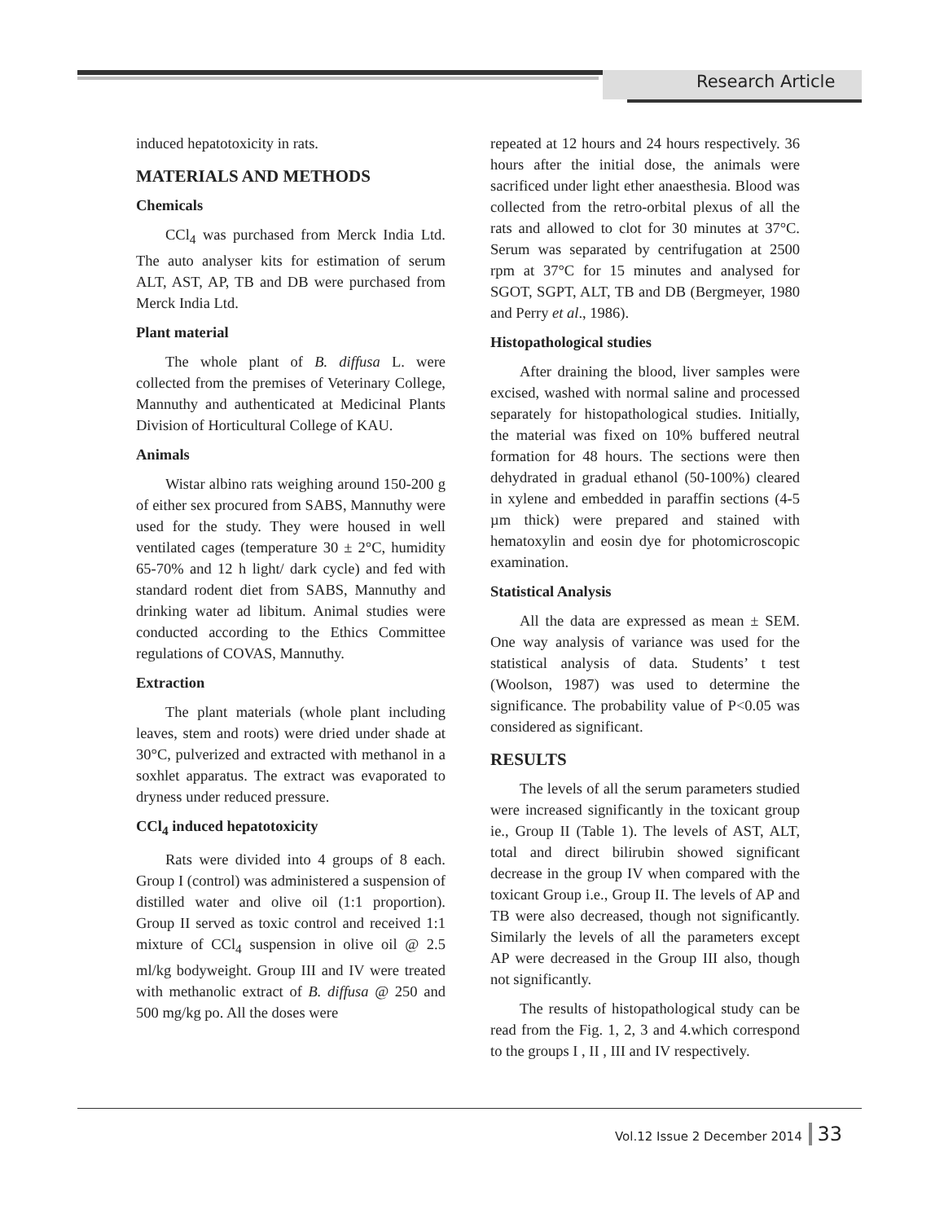Research Article
induced hepatotoxicity in rats.
MATERIALS AND METHODS
Chemicals
CCl<sub>4</sub> was purchased from Merck India Ltd. The auto analyser kits for estimation of serum ALT, AST, AP, TB and DB were purchased from Merck India Ltd.
Plant material
The whole plant of B. diffusa L. were collected from the premises of Veterinary College, Mannuthy and authenticated at Medicinal Plants Division of Horticultural College of KAU.
Animals
Wistar albino rats weighing around 150-200 g of either sex procured from SABS, Mannuthy were used for the study. They were housed in well ventilated cages (temperature 30 ± 2°C, humidity 65-70% and 12 h light/ dark cycle) and fed with standard rodent diet from SABS, Mannuthy and drinking water ad libitum. Animal studies were conducted according to the Ethics Committee regulations of COVAS, Mannuthy.
Extraction
The plant materials (whole plant including leaves, stem and roots) were dried under shade at 30°C, pulverized and extracted with methanol in a soxhlet apparatus. The extract was evaporated to dryness under reduced pressure.
CCl<sub>4</sub> induced hepatotoxicity
Rats were divided into 4 groups of 8 each. Group I (control) was administered a suspension of distilled water and olive oil (1:1 proportion). Group II served as toxic control and received 1:1 mixture of CCl<sub>4</sub> suspension in olive oil @ 2.5 ml/kg bodyweight. Group III and IV were treated with methanolic extract of B. diffusa @ 250 and 500 mg/kg po. All the doses were
repeated at 12 hours and 24 hours respectively. 36 hours after the initial dose, the animals were sacrificed under light ether anaesthesia. Blood was collected from the retro-orbital plexus of all the rats and allowed to clot for 30 minutes at 37°C. Serum was separated by centrifugation at 2500 rpm at 37°C for 15 minutes and analysed for SGOT, SGPT, ALT, TB and DB (Bergmeyer, 1980 and Perry et al., 1986).
Histopathological studies
After draining the blood, liver samples were excised, washed with normal saline and processed separately for histopathological studies. Initially, the material was fixed on 10% buffered neutral formation for 48 hours. The sections were then dehydrated in gradual ethanol (50-100%) cleared in xylene and embedded in paraffin sections (4-5 µm thick) were prepared and stained with hematoxylin and eosin dye for photomicroscopic examination.
Statistical Analysis
All the data are expressed as mean ± SEM. One way analysis of variance was used for the statistical analysis of data. Students’ t test (Woolson, 1987) was used to determine the significance. The probability value of P<0.05 was considered as significant.
RESULTS
The levels of all the serum parameters studied were increased significantly in the toxicant group ie., Group II (Table 1). The levels of AST, ALT, total and direct bilirubin showed significant decrease in the group IV when compared with the toxicant Group i.e., Group II. The levels of AP and TB were also decreased, though not significantly. Similarly the levels of all the parameters except AP were decreased in the Group III also, though not significantly.
The results of histopathological study can be read from the Fig. 1, 2, 3 and 4.which correspond to the groups I , II , III and IV respectively.
Vol.12 Issue 2 December 2014 33